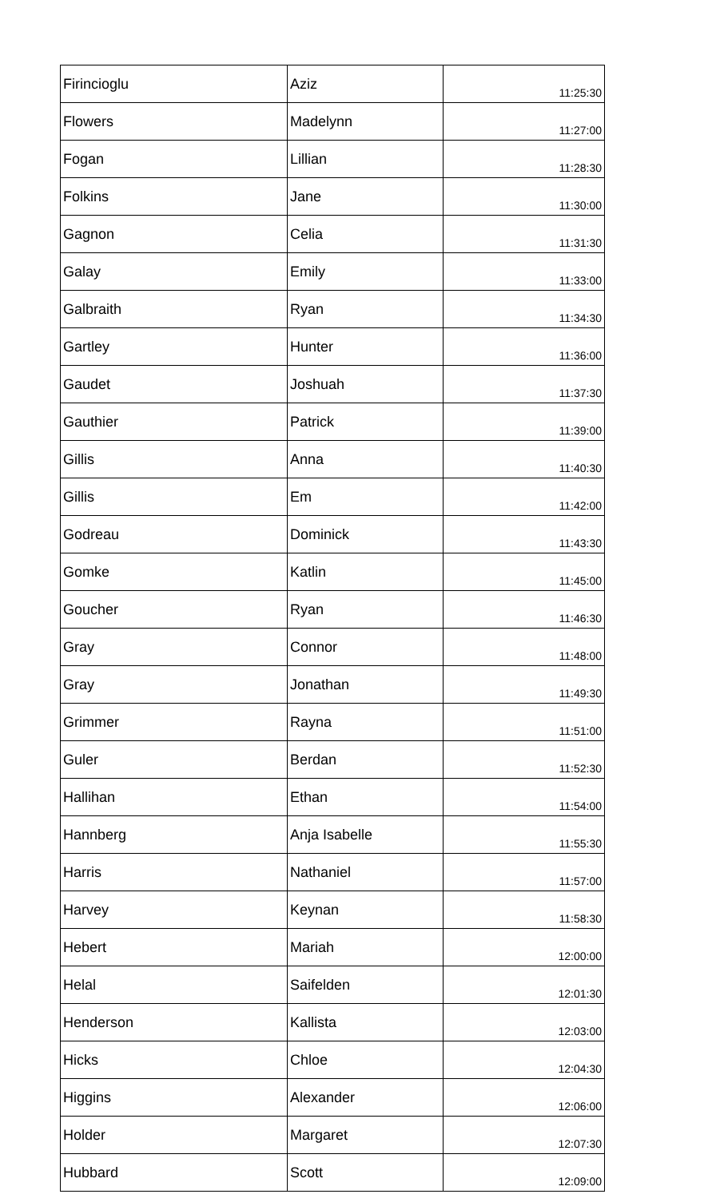| Firincioglu | Aziz | 11:25:30 |
| Flowers | Madelynn | 11:27:00 |
| Fogan | Lillian | 11:28:30 |
| Folkins | Jane | 11:30:00 |
| Gagnon | Celia | 11:31:30 |
| Galay | Emily | 11:33:00 |
| Galbraith | Ryan | 11:34:30 |
| Gartley | Hunter | 11:36:00 |
| Gaudet | Joshuah | 11:37:30 |
| Gauthier | Patrick | 11:39:00 |
| Gillis | Anna | 11:40:30 |
| Gillis | Em | 11:42:00 |
| Godreau | Dominick | 11:43:30 |
| Gomke | Katlin | 11:45:00 |
| Goucher | Ryan | 11:46:30 |
| Gray | Connor | 11:48:00 |
| Gray | Jonathan | 11:49:30 |
| Grimmer | Rayna | 11:51:00 |
| Guler | Berdan | 11:52:30 |
| Hallihan | Ethan | 11:54:00 |
| Hannberg | Anja Isabelle | 11:55:30 |
| Harris | Nathaniel | 11:57:00 |
| Harvey | Keynan | 11:58:30 |
| Hebert | Mariah | 12:00:00 |
| Helal | Saifelden | 12:01:30 |
| Henderson | Kallista | 12:03:00 |
| Hicks | Chloe | 12:04:30 |
| Higgins | Alexander | 12:06:00 |
| Holder | Margaret | 12:07:30 |
| Hubbard | Scott | 12:09:00 |